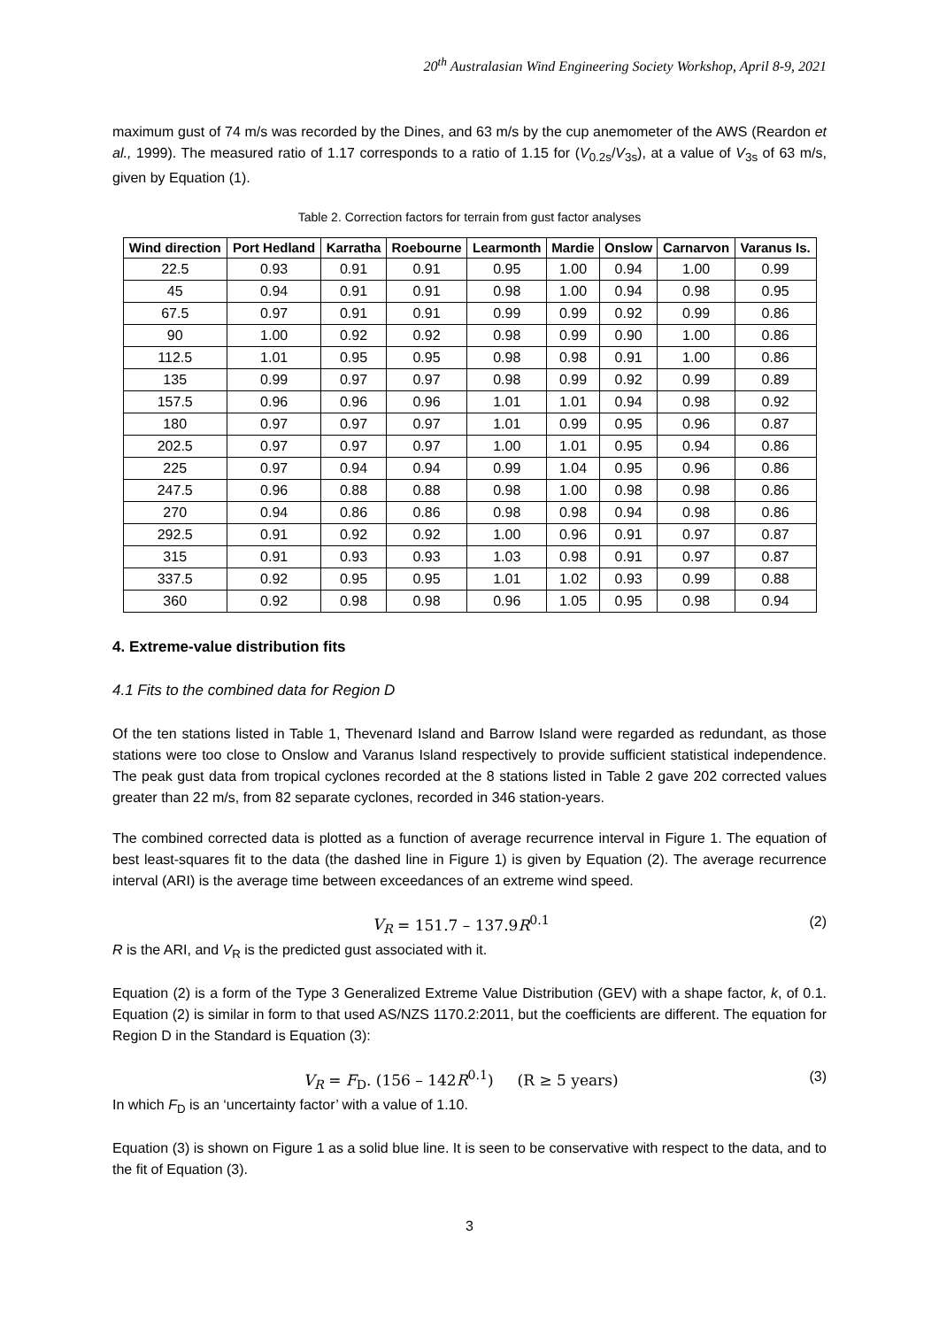20<sup>th</sup> Australasian Wind Engineering Society Workshop, April 8-9, 2021
maximum gust of 74 m/s was recorded by the Dines, and 63 m/s by the cup anemometer of the AWS (Reardon et al., 1999). The measured ratio of 1.17 corresponds to a ratio of 1.15 for (V<sub>0.2s</sub>/V<sub>3s</sub>), at a value of V<sub>3s</sub> of 63 m/s, given by Equation (1).
Table 2. Correction factors for terrain from gust factor analyses
| Wind direction | Port Hedland | Karratha | Roebourne | Learmonth | Mardie | Onslow | Carnarvon | Varanus Is. |
| --- | --- | --- | --- | --- | --- | --- | --- | --- |
| 22.5 | 0.93 | 0.91 | 0.91 | 0.95 | 1.00 | 0.94 | 1.00 | 0.99 |
| 45 | 0.94 | 0.91 | 0.91 | 0.98 | 1.00 | 0.94 | 0.98 | 0.95 |
| 67.5 | 0.97 | 0.91 | 0.91 | 0.99 | 0.99 | 0.92 | 0.99 | 0.86 |
| 90 | 1.00 | 0.92 | 0.92 | 0.98 | 0.99 | 0.90 | 1.00 | 0.86 |
| 112.5 | 1.01 | 0.95 | 0.95 | 0.98 | 0.98 | 0.91 | 1.00 | 0.86 |
| 135 | 0.99 | 0.97 | 0.97 | 0.98 | 0.99 | 0.92 | 0.99 | 0.89 |
| 157.5 | 0.96 | 0.96 | 0.96 | 1.01 | 1.01 | 0.94 | 0.98 | 0.92 |
| 180 | 0.97 | 0.97 | 0.97 | 1.01 | 0.99 | 0.95 | 0.96 | 0.87 |
| 202.5 | 0.97 | 0.97 | 0.97 | 1.00 | 1.01 | 0.95 | 0.94 | 0.86 |
| 225 | 0.97 | 0.94 | 0.94 | 0.99 | 1.04 | 0.95 | 0.96 | 0.86 |
| 247.5 | 0.96 | 0.88 | 0.88 | 0.98 | 1.00 | 0.98 | 0.98 | 0.86 |
| 270 | 0.94 | 0.86 | 0.86 | 0.98 | 0.98 | 0.94 | 0.98 | 0.86 |
| 292.5 | 0.91 | 0.92 | 0.92 | 1.00 | 0.96 | 0.91 | 0.97 | 0.87 |
| 315 | 0.91 | 0.93 | 0.93 | 1.03 | 0.98 | 0.91 | 0.97 | 0.87 |
| 337.5 | 0.92 | 0.95 | 0.95 | 1.01 | 1.02 | 0.93 | 0.99 | 0.88 |
| 360 | 0.92 | 0.98 | 0.98 | 0.96 | 1.05 | 0.95 | 0.98 | 0.94 |
4. Extreme-value distribution fits
4.1 Fits to the combined data for Region D
Of the ten stations listed in Table 1, Thevenard Island and Barrow Island were regarded as redundant, as those stations were too close to Onslow and Varanus Island respectively to provide sufficient statistical independence. The peak gust data from tropical cyclones recorded at the 8 stations listed in Table 2 gave 202 corrected values greater than 22 m/s, from 82 separate cyclones, recorded in 346 station-years.
The combined corrected data is plotted as a function of average recurrence interval in Figure 1. The equation of best least-squares fit to the data (the dashed line in Figure 1) is given by Equation (2). The average recurrence interval (ARI) is the average time between exceedances of an extreme wind speed.
V<sub>R</sub> = 151.7 – 137.9R<sup>0.1</sup> (2)
R is the ARI, and V<sub>R</sub> is the predicted gust associated with it.
Equation (2) is a form of the Type 3 Generalized Extreme Value Distribution (GEV) with a shape factor, k, of 0.1. Equation (2) is similar in form to that used AS/NZS 1170.2:2011, but the coefficients are different. The equation for Region D in the Standard is Equation (3):
V<sub>R</sub> = F<sub>D</sub>. (156 – 142R<sup>0.1</sup>) (R ≥ 5 years) (3)
In which F<sub>D</sub> is an ‘uncertainty factor’ with a value of 1.10.
Equation (3) is shown on Figure 1 as a solid blue line. It is seen to be conservative with respect to the data, and to the fit of Equation (3).
3